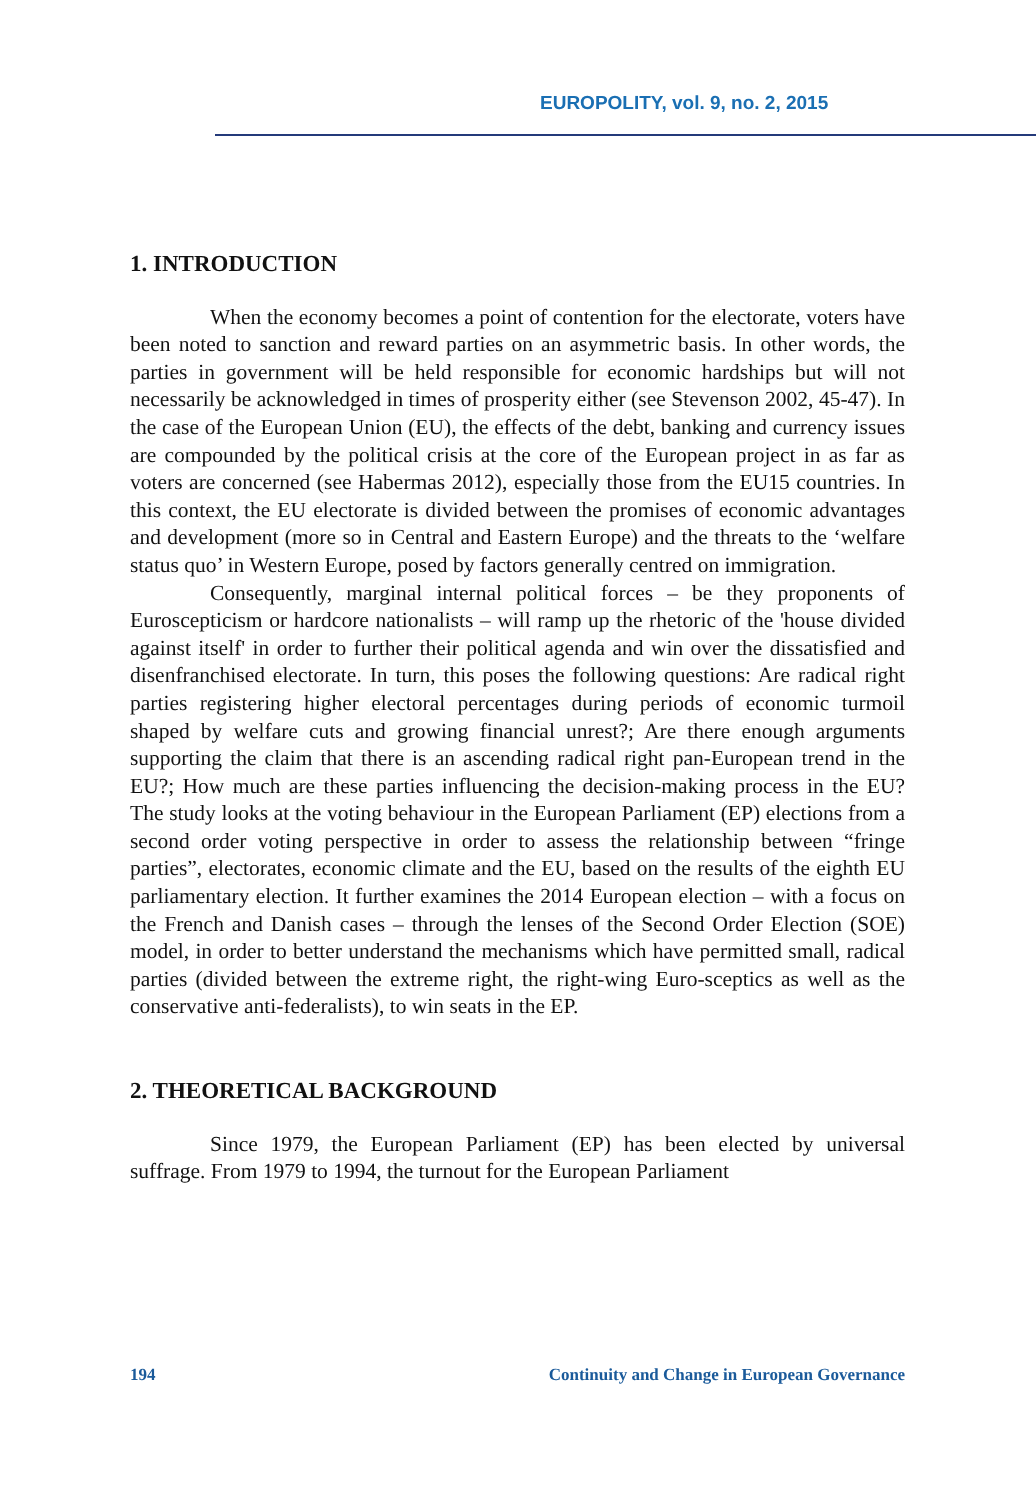EUROPOLITY, vol. 9, no. 2, 2015
1. INTRODUCTION
When the economy becomes a point of contention for the electorate, voters have been noted to sanction and reward parties on an asymmetric basis. In other words, the parties in government will be held responsible for economic hardships but will not necessarily be acknowledged in times of prosperity either (see Stevenson 2002, 45-47). In the case of the European Union (EU), the effects of the debt, banking and currency issues are compounded by the political crisis at the core of the European project in as far as voters are concerned (see Habermas 2012), especially those from the EU15 countries. In this context, the EU electorate is divided between the promises of economic advantages and development (more so in Central and Eastern Europe) and the threats to the ‘welfare status quo’ in Western Europe, posed by factors generally centred on immigration.
Consequently, marginal internal political forces – be they proponents of Euroscepticism or hardcore nationalists – will ramp up the rhetoric of the 'house divided against itself' in order to further their political agenda and win over the dissatisfied and disenfranchised electorate. In turn, this poses the following questions: Are radical right parties registering higher electoral percentages during periods of economic turmoil shaped by welfare cuts and growing financial unrest?; Are there enough arguments supporting the claim that there is an ascending radical right pan-European trend in the EU?; How much are these parties influencing the decision-making process in the EU? The study looks at the voting behaviour in the European Parliament (EP) elections from a second order voting perspective in order to assess the relationship between “fringe parties”, electorates, economic climate and the EU, based on the results of the eighth EU parliamentary election. It further examines the 2014 European election – with a focus on the French and Danish cases – through the lenses of the Second Order Election (SOE) model, in order to better understand the mechanisms which have permitted small, radical parties (divided between the extreme right, the right-wing Euro-sceptics as well as the conservative anti-federalists), to win seats in the EP.
2. THEORETICAL BACKGROUND
Since 1979, the European Parliament (EP) has been elected by universal suffrage. From 1979 to 1994, the turnout for the European Parliament
194 Continuity and Change in European Governance